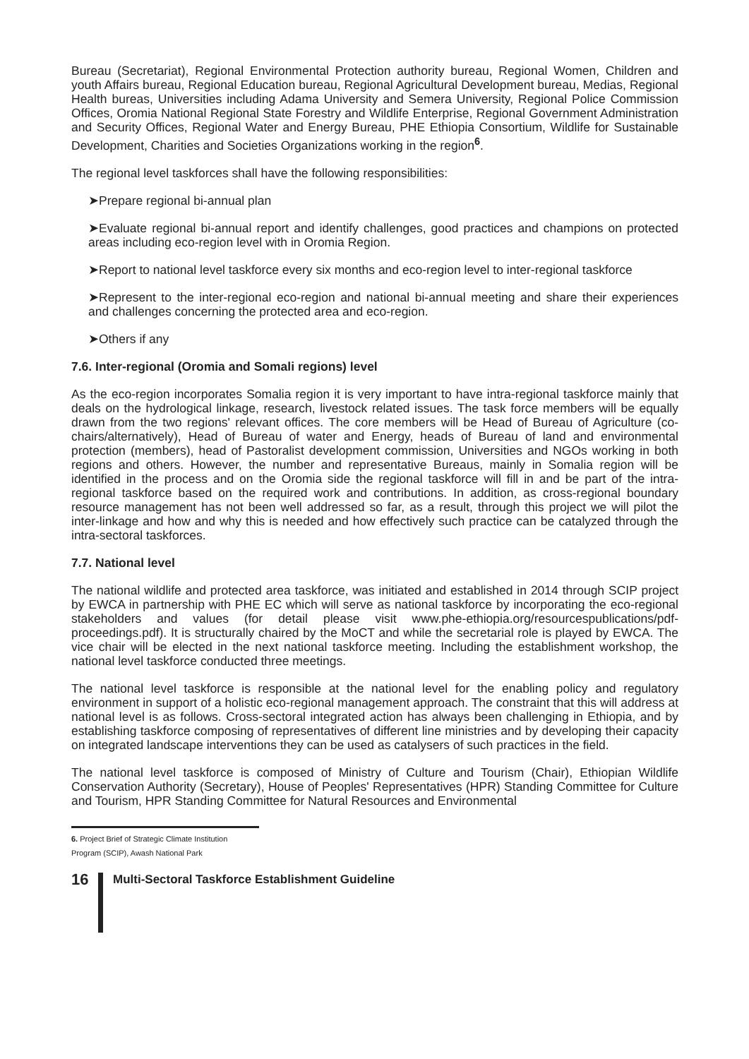Bureau (Secretariat), Regional Environmental Protection authority bureau, Regional Women, Children and youth Affairs bureau, Regional Education bureau, Regional Agricultural Development bureau, Medias, Regional Health bureas, Universities including Adama University and Semera University, Regional Police Commission Offices, Oromia National Regional State Forestry and Wildlife Enterprise, Regional Government Administration and Security Offices, Regional Water and Energy Bureau, PHE Ethiopia Consortium, Wildlife for Sustainable Development, Charities and Societies Organizations working in the region<sup>6</sup>.
The regional level taskforces shall have the following responsibilities:
➤Prepare regional bi-annual plan
➤Evaluate regional bi-annual report and identify challenges, good practices and champions on protected areas including eco-region level with in Oromia Region.
➤Report to national level taskforce every six months and eco-region level to inter-regional taskforce
➤Represent to the inter-regional eco-region and national bi-annual meeting and share their experiences and challenges concerning the protected area and eco-region.
➤Others if any
7.6. Inter-regional (Oromia and Somali regions) level
As the eco-region incorporates Somalia region it is very important to have intra-regional taskforce mainly that deals on the hydrological linkage, research, livestock related issues. The task force members will be equally drawn from the two regions' relevant offices. The core members will be Head of Bureau of Agriculture (co-chairs/alternatively), Head of Bureau of water and Energy, heads of Bureau of land and environmental protection (members), head of Pastoralist development commission, Universities and NGOs working in both regions and others. However, the number and representative Bureaus, mainly in Somalia region will be identified in the process and on the Oromia side the regional taskforce will fill in and be part of the intra-regional taskforce based on the required work and contributions. In addition, as cross-regional boundary resource management has not been well addressed so far, as a result, through this project we will pilot the inter-linkage and how and why this is needed and how effectively such practice can be catalyzed through the intra-sectoral taskforces.
7.7. National level
The national wildlife and protected area taskforce, was initiated and established in 2014 through SCIP project by EWCA in partnership with PHE EC which will serve as national taskforce by incorporating the eco-regional stakeholders and values (for detail please visit www.phe-ethiopia.org/resourcespublications/pdf-proceedings.pdf). It is structurally chaired by the MoCT and while the secretarial role is played by EWCA. The vice chair will be elected in the next national taskforce meeting. Including the establishment workshop, the national level taskforce conducted three meetings.
The national level taskforce is responsible at the national level for the enabling policy and regulatory environment in support of a holistic eco-regional management approach. The constraint that this will address at national level is as follows. Cross-sectoral integrated action has always been challenging in Ethiopia, and by establishing taskforce composing of representatives of different line ministries and by developing their capacity on integrated landscape interventions they can be used as catalysers of such practices in the field.
The national level taskforce is composed of Ministry of Culture and Tourism (Chair), Ethiopian Wildlife Conservation Authority (Secretary), House of Peoples' Representatives (HPR) Standing Committee for Culture and Tourism, HPR Standing Committee for Natural Resources and Environmental
6. Project Brief of Strategic Climate Institution Program (SCIP), Awash National Park
16
Multi-Sectoral Taskforce Establishment Guideline